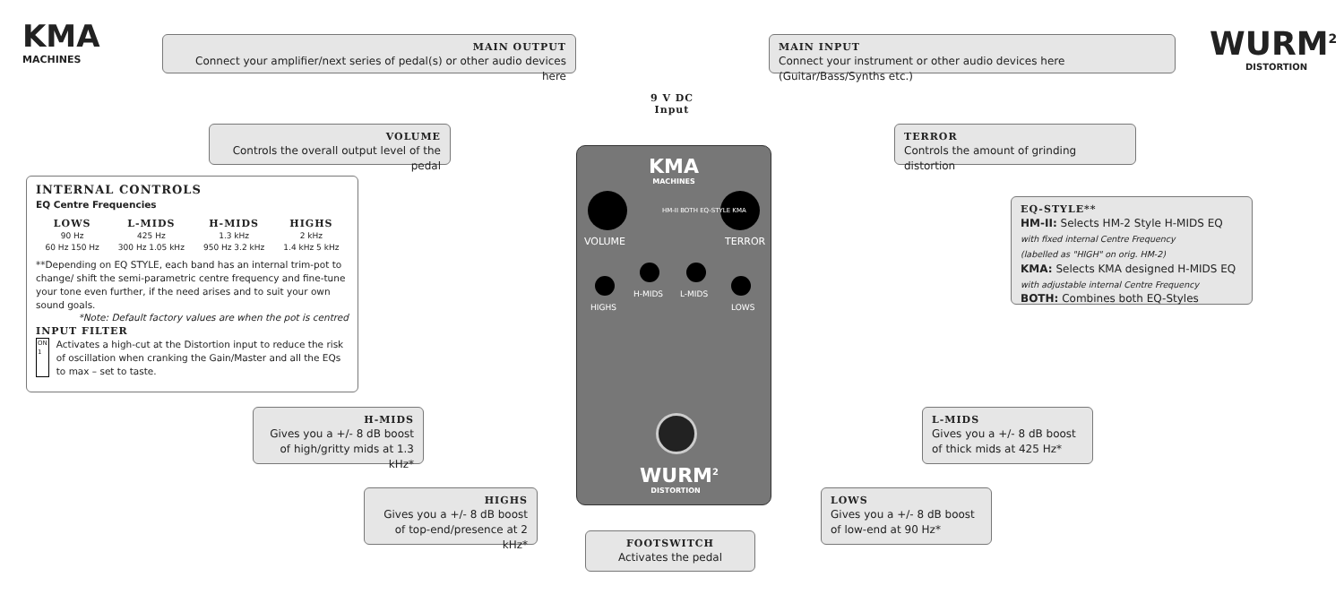KMA
MACHINES
WURM<sup>2</sup>
DISTORTION
MAIN OUTPUT
Connect your amplifier/next series of pedal(s) or other audio devices here
MAIN INPUT
Connect your instrument or other audio devices here (Guitar/Bass/Synths etc.)
9 V DC
Input
VOLUME
Controls the overall output level of the pedal
TERROR
Controls the amount of grinding distortion
INTERNAL CONTROLS
EQ Centre Frequencies
LOWS
90 Hz
60 Hz 150 Hz
L-MIDS
425 Hz
300 Hz 1.05 kHz
H-MIDS
1.3 kHz
950 Hz 3.2 kHz
HIGHS
2 kHz
1.4 kHz 5 kHz
**Depending on EQ STYLE, each band has an internal trim-pot to change/ shift the semi-parametric centre frequency and fine-tune your tone even further, if the need arises and to suit your own sound goals.
*Note: Default factory values are when the pot is centred
INPUT FILTER
ON
1
Activates a high-cut at the Distortion input to reduce the risk of oscillation when cranking the Gain/Master and all the EQs to max – set to taste.
KMA
MACHINES
VOLUME TERROR
HM-II BOTH EQ-STYLE KMA
HIGHS
H-MIDS L-MIDS
LOWS
WURM<sup>2</sup>
DISTORTION
EQ-STYLE**
HM-II: Selects HM-2 Style H-MIDS EQ
with fixed internal Centre Frequency
(labelled as "HIGH" on orig. HM-2)
KMA: Selects KMA designed H-MIDS EQ
with adjustable internal Centre Frequency
BOTH: Combines both EQ-Styles
H-MIDS
Gives you a +/- 8 dB boost of high/gritty mids at 1.3 kHz*
L-MIDS
Gives you a +/- 8 dB boost of thick mids at 425 Hz*
HIGHS
Gives you a +/- 8 dB boost of top-end/presence at 2 kHz*
LOWS
Gives you a +/- 8 dB boost of low-end at 90 Hz*
FOOTSWITCH
Activates the pedal